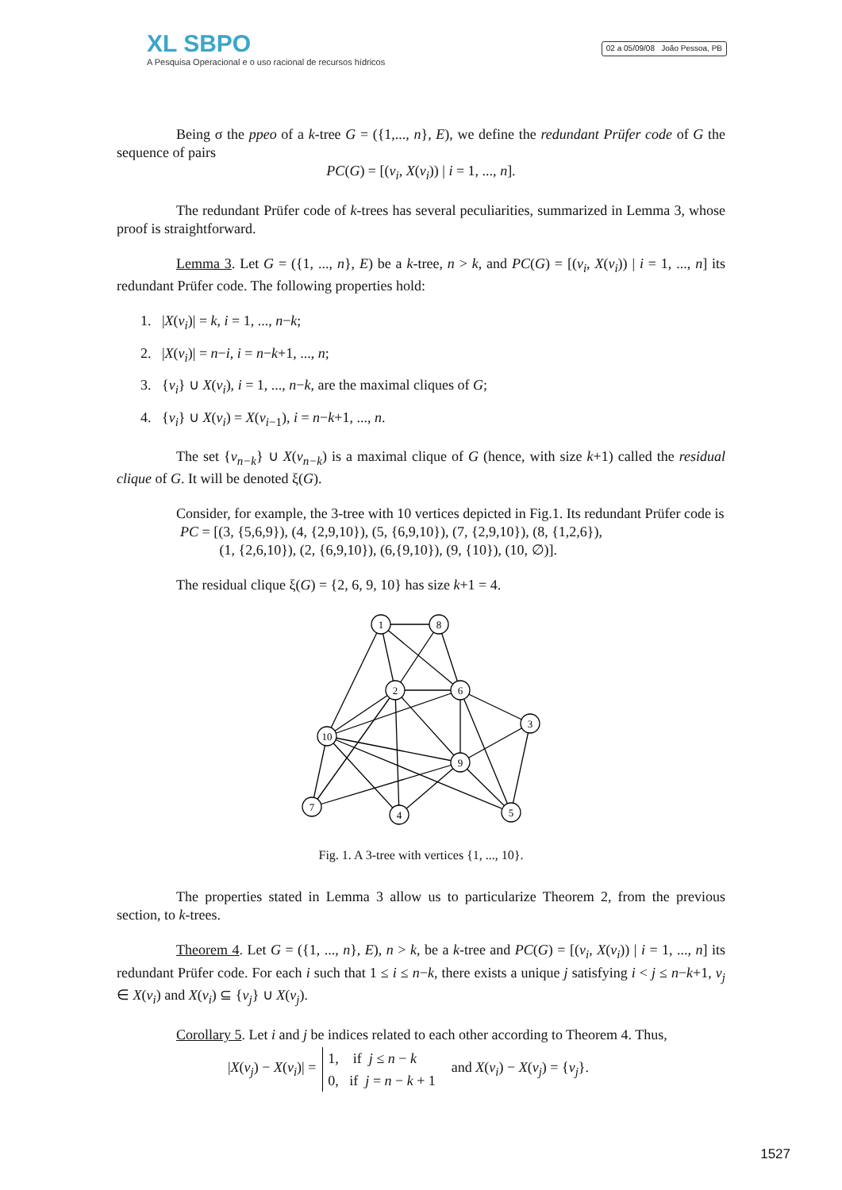XL SBPO
A Pesquisa Operacional e o uso racional de recursos hídricos
02 a 05/09/08 João Pessoa, PB
Being σ the ppeo of a k-tree G = ({1,..., n}, E), we define the redundant Prüfer code of G the sequence of pairs
PC(G) = [(v<sub>i</sub>, X(v<sub>i</sub>)) | i = 1, ..., n].
The redundant Prüfer code of k-trees has several peculiarities, summarized in Lemma 3, whose proof is straightforward.
Lemma 3. Let G = ({1, ..., n}, E) be a k-tree, n > k, and PC(G) = [(v<sub>i</sub>, X(v<sub>i</sub>)) | i = 1, ..., n] its redundant Prüfer code. The following properties hold:
1. |X(v<sub>i</sub>)| = k, i = 1, ..., n−k;
2. |X(v<sub>i</sub>)| = n−i, i = n−k+1, ..., n;
3. {v<sub>i</sub>} ∪ X(v<sub>i</sub>), i = 1, ..., n−k, are the maximal cliques of G;
4. {v<sub>i</sub>} ∪ X(v<sub>i</sub>) = X(v<sub>i</sub><sub>−1</sub>), i = n−k+1, ..., n.
The set {v<sub>n−k</sub>} ∪ X(v<sub>n−k</sub>) is a maximal clique of G (hence, with size k+1) called the residual clique of G. It will be denoted ξ(G).
Consider, for example, the 3-tree with 10 vertices depicted in Fig.1. Its redundant Prüfer code is
PC = [(3, {5,6,9}), (4, {2,9,10}), (5, {6,9,10}), (7, {2,9,10}), (8, {1,2,6}),
(1, {2,6,10}), (2, {6,9,10}), (6,{9,10}), (9, {10}), (10, ∅)].
The residual clique ξ(G) = {2, 6, 9, 10} has size k+1 = 4.
1
8
2
6
3
10
9
7
4
5
Fig. 1. A 3-tree with vertices {1, ..., 10}.
The properties stated in Lemma 3 allow us to particularize Theorem 2, from the previous section, to k-trees.
Theorem 4. Let G = ({1, ..., n}, E), n > k, be a k-tree and PC(G) = [(v<sub>i</sub>, X(v<sub>i</sub>)) | i = 1, ..., n] its redundant Prüfer code. For each i such that 1 ≤ i ≤ n−k, there exists a unique j satisfying i < j ≤ n−k+1, v<sub>j</sub> ∈ X(v<sub>i</sub>) and X(v<sub>i</sub>) ⊆ {v<sub>j</sub>} ∪ X(v<sub>j</sub>).
Corollary 5. Let i and j be indices related to each other according to Theorem 4. Thus,
|X(v<sub>j</sub>) − X(v<sub>i</sub>)| = 1, if j ≤ n − k
0, if j = n − k + 1 and X(v<sub>i</sub>) − X(v<sub>j</sub>) = {v<sub>j</sub>}.
1527